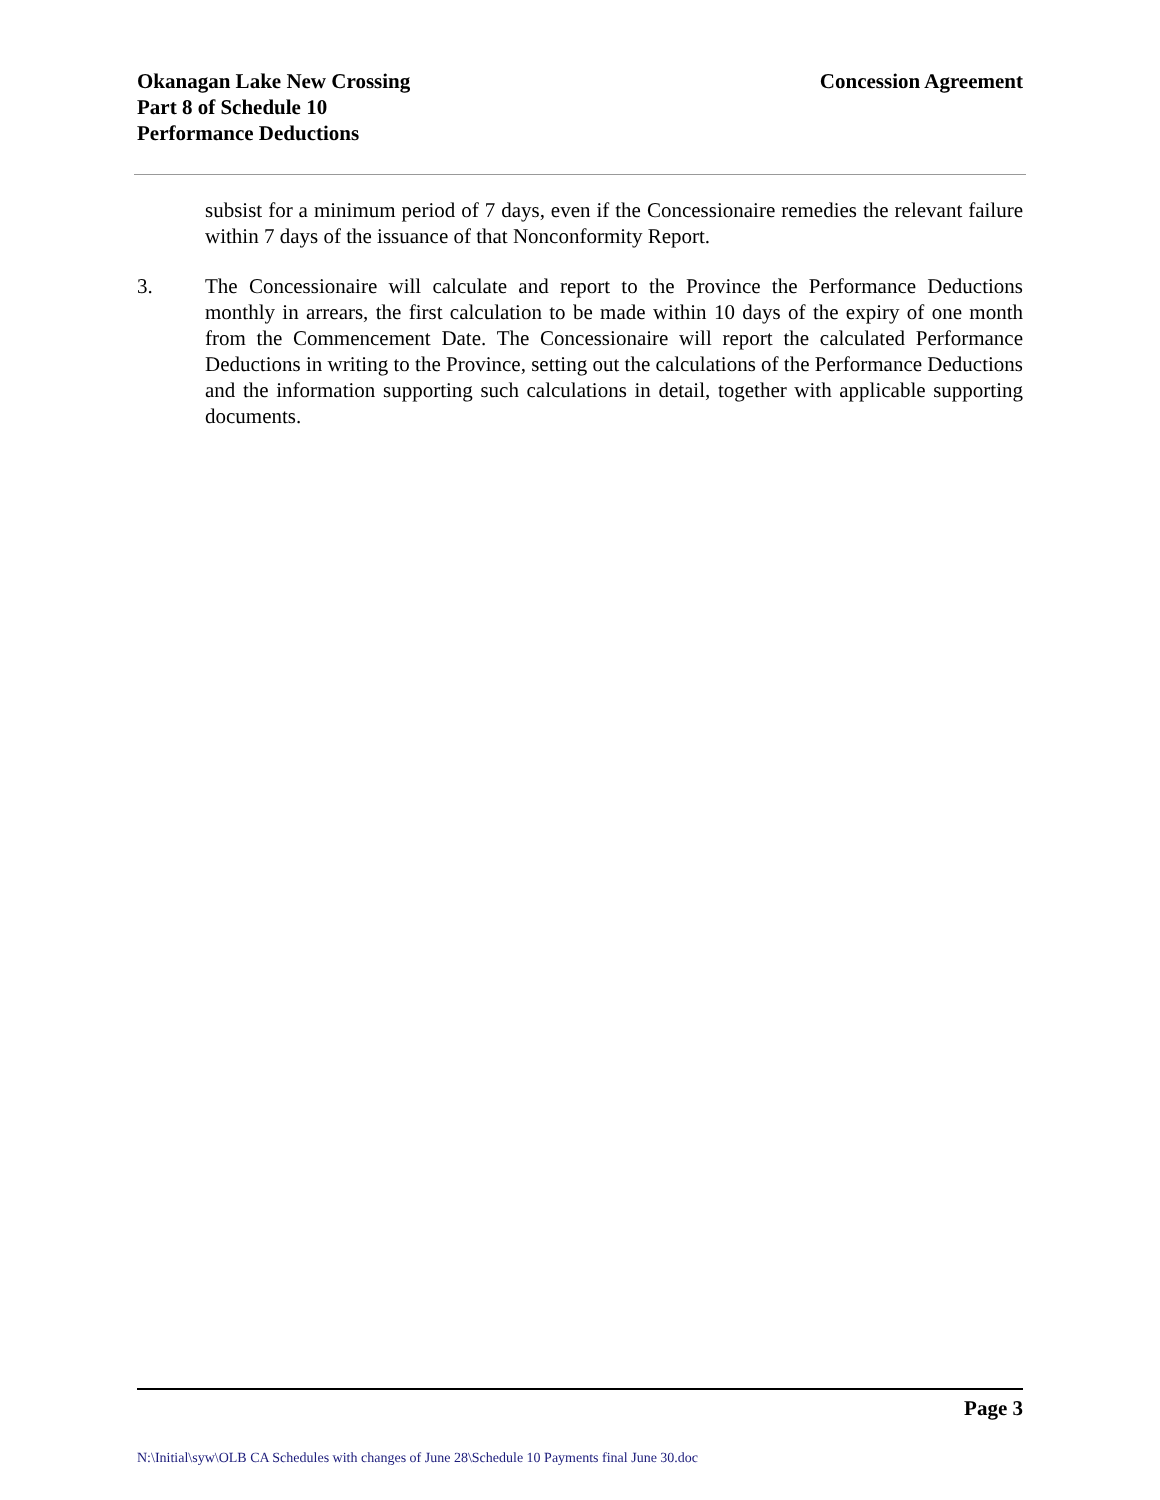Okanagan Lake New Crossing
Part 8 of Schedule 10
Performance Deductions
Concession Agreement
subsist for a minimum period of 7 days, even if the Concessionaire remedies the relevant failure within 7 days of the issuance of that Nonconformity Report.
3. The Concessionaire will calculate and report to the Province the Performance Deductions monthly in arrears, the first calculation to be made within 10 days of the expiry of one month from the Commencement Date. The Concessionaire will report the calculated Performance Deductions in writing to the Province, setting out the calculations of the Performance Deductions and the information supporting such calculations in detail, together with applicable supporting documents.
Page 3
N:\Initial\syw\OLB CA Schedules with changes of June 28\Schedule 10 Payments final June 30.doc